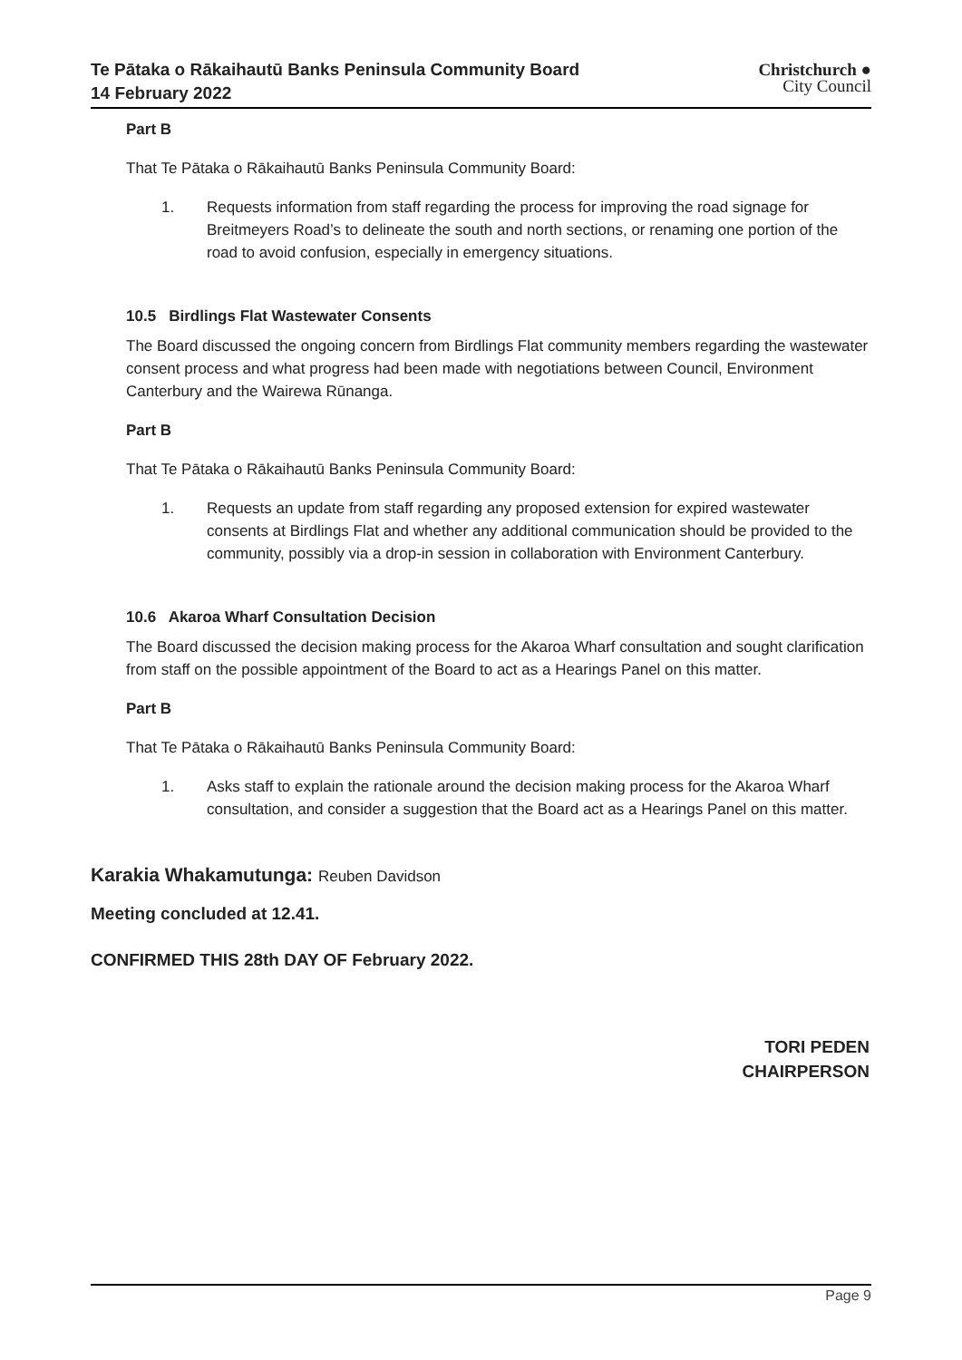Te Pātaka o Rākaihautū Banks Peninsula Community Board
14 February 2022
Christchurch ●
City Council
Part B
That Te Pātaka o Rākaihautū Banks Peninsula Community Board:
1. Requests information from staff regarding the process for improving the road signage for Breitmeyers Road’s to delineate the south and north sections, or renaming one portion of the road to avoid confusion, especially in emergency situations.
10.5 Birdlings Flat Wastewater Consents
The Board discussed the ongoing concern from Birdlings Flat community members regarding the wastewater consent process and what progress had been made with negotiations between Council, Environment Canterbury and the Wairewa Rūnanga.
Part B
That Te Pātaka o Rākaihautū Banks Peninsula Community Board:
1. Requests an update from staff regarding any proposed extension for expired wastewater consents at Birdlings Flat and whether any additional communication should be provided to the community, possibly via a drop-in session in collaboration with Environment Canterbury.
10.6 Akaroa Wharf Consultation Decision
The Board discussed the decision making process for the Akaroa Wharf consultation and sought clarification from staff on the possible appointment of the Board to act as a Hearings Panel on this matter.
Part B
That Te Pātaka o Rākaihautū Banks Peninsula Community Board:
1. Asks staff to explain the rationale around the decision making process for the Akaroa Wharf consultation, and consider a suggestion that the Board act as a Hearings Panel on this matter.
Karakia Whakamutunga: Reuben Davidson
Meeting concluded at 12.41.
CONFIRMED THIS 28th DAY OF February 2022.
TORI PEDEN
CHAIRPERSON
Page 9